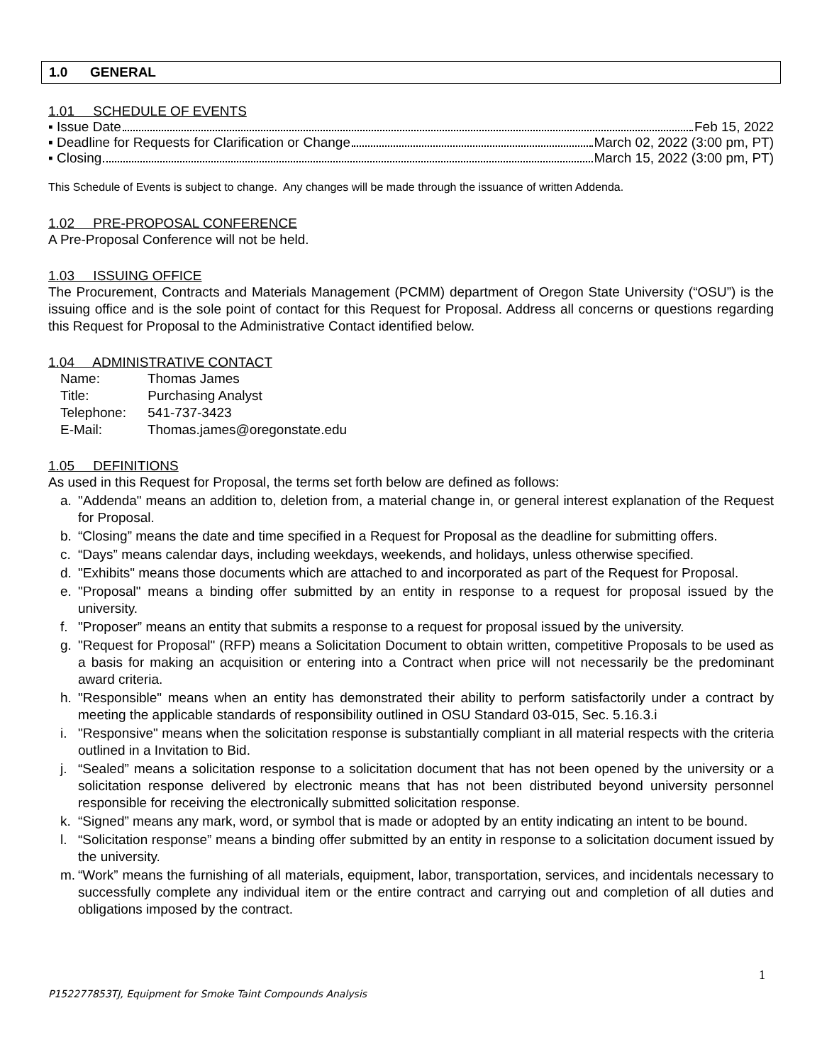1.0 GENERAL
1.01 SCHEDULE OF EVENTS
▪ Issue Date Feb 15, 2022
▪ Deadline for Requests for Clarification or Change March 02, 2022 (3:00 pm, PT)
▪ Closing March 15, 2022 (3:00 pm, PT)
This Schedule of Events is subject to change. Any changes will be made through the issuance of written Addenda.
1.02 PRE-PROPOSAL CONFERENCE
A Pre-Proposal Conference will not be held.
1.03 ISSUING OFFICE
The Procurement, Contracts and Materials Management (PCMM) department of Oregon State University (“OSU”) is the issuing office and is the sole point of contact for this Request for Proposal. Address all concerns or questions regarding this Request for Proposal to the Administrative Contact identified below.
1.04 ADMINISTRATIVE CONTACT
Name: Thomas James
Title: Purchasing Analyst
Telephone: 541-737-3423
E-Mail: Thomas.james@oregonstate.edu
1.05 DEFINITIONS
As used in this Request for Proposal, the terms set forth below are defined as follows:
a. "Addenda" means an addition to, deletion from, a material change in, or general interest explanation of the Request for Proposal.
b. “Closing” means the date and time specified in a Request for Proposal as the deadline for submitting offers.
c. “Days” means calendar days, including weekdays, weekends, and holidays, unless otherwise specified.
d. "Exhibits" means those documents which are attached to and incorporated as part of the Request for Proposal.
e. "Proposal" means a binding offer submitted by an entity in response to a request for proposal issued by the university.
f. "Proposer” means an entity that submits a response to a request for proposal issued by the university.
g. "Request for Proposal" (RFP) means a Solicitation Document to obtain written, competitive Proposals to be used as a basis for making an acquisition or entering into a Contract when price will not necessarily be the predominant award criteria.
h. "Responsible" means when an entity has demonstrated their ability to perform satisfactorily under a contract by meeting the applicable standards of responsibility outlined in OSU Standard 03-015, Sec. 5.16.3.i
i. "Responsive" means when the solicitation response is substantially compliant in all material respects with the criteria outlined in a Invitation to Bid.
j. “Sealed” means a solicitation response to a solicitation document that has not been opened by the university or a solicitation response delivered by electronic means that has not been distributed beyond university personnel responsible for receiving the electronically submitted solicitation response.
k. “Signed” means any mark, word, or symbol that is made or adopted by an entity indicating an intent to be bound.
l. “Solicitation response” means a binding offer submitted by an entity in response to a solicitation document issued by the university.
m. “Work” means the furnishing of all materials, equipment, labor, transportation, services, and incidentals necessary to successfully complete any individual item or the entire contract and carrying out and completion of all duties and obligations imposed by the contract.
1
P152277853TJ, Equipment for Smoke Taint Compounds Analysis